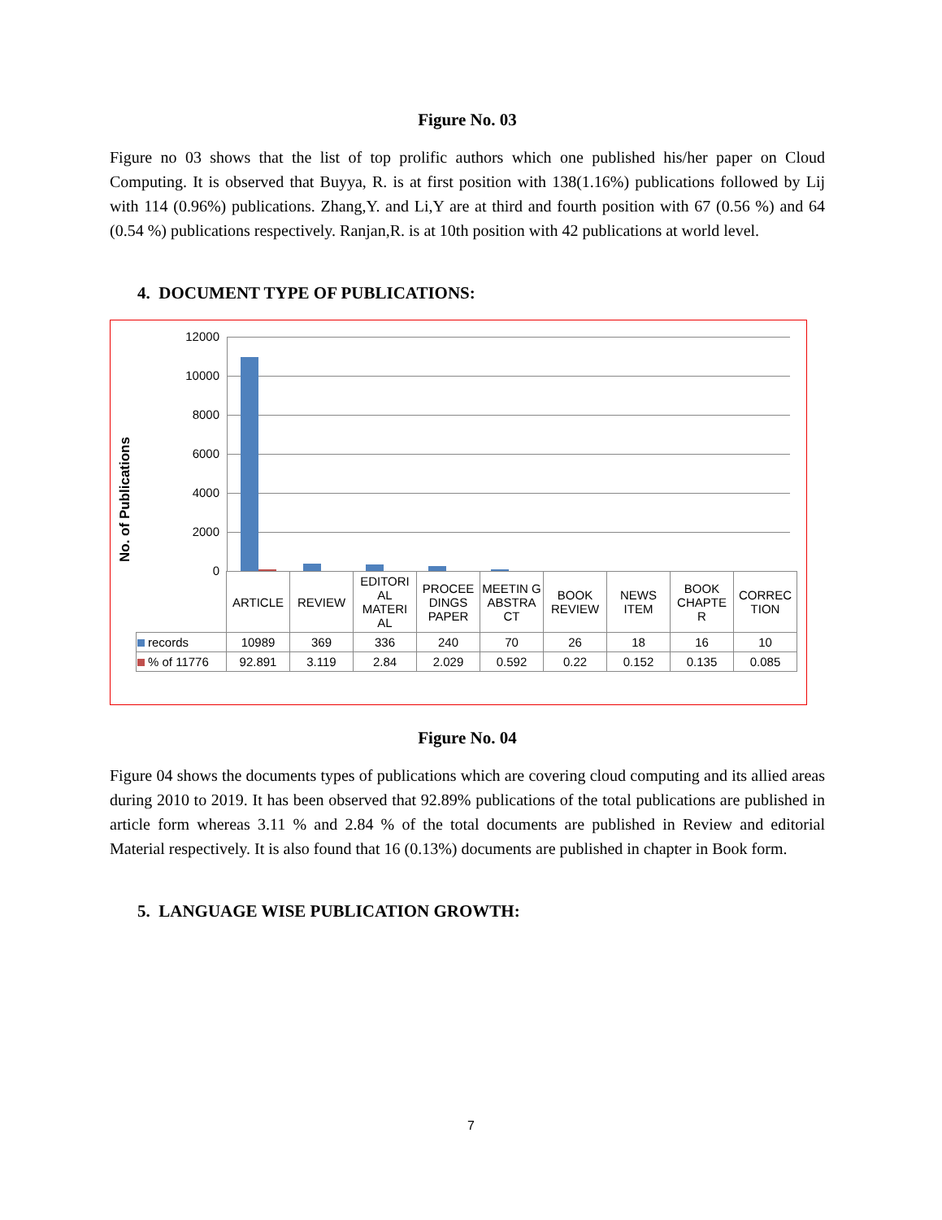Figure No. 03
Figure no 03 shows that the list of top prolific authors which one published his/her paper on Cloud Computing. It is observed that Buyya, R. is at first position with 138(1.16%) publications followed by Lij with 114 (0.96%) publications. Zhang,Y. and Li,Y are at third and fourth position with 67 (0.56 %) and 64 (0.54 %) publications respectively. Ranjan,R. is at 10th position with 42 publications at world level.
4. DOCUMENT TYPE OF PUBLICATIONS:
No. of Publications
12000
10000
8000
6000
4000
2000
0
| | ARTICLE | REVIEW | EDITORI AL MATERI AL | PROCEE DINGS PAPER | MEETIN G ABSTRA CT | BOOK REVIEW | NEWS ITEM | BOOK CHAPTE R | CORREC TION |
| records | 10989 | 369 | 336 | 240 | 70 | 26 | 18 | 16 | 10 |
| % of 11776 | 92.891 | 3.119 | 2.84 | 2.029 | 0.592 | 0.22 | 0.152 | 0.135 | 0.085 |
Figure No. 04
Figure 04 shows the documents types of publications which are covering cloud computing and its allied areas during 2010 to 2019. It has been observed that 92.89% publications of the total publications are published in article form whereas 3.11 % and 2.84 % of the total documents are published in Review and editorial Material respectively. It is also found that 16 (0.13%) documents are published in chapter in Book form.
5. LANGUAGE WISE PUBLICATION GROWTH:
7